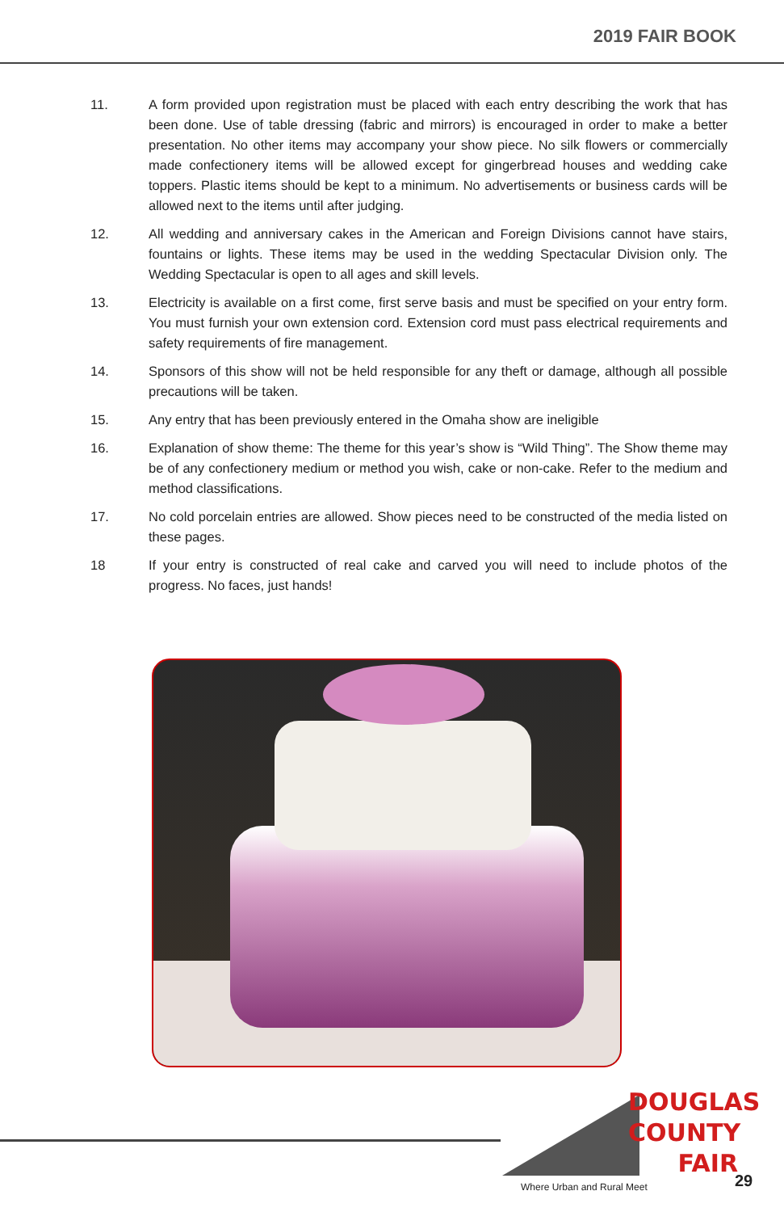2019 FAIR BOOK
11. A form provided upon registration must be placed with each entry describing the work that has been done. Use of table dressing (fabric and mirrors) is encouraged in order to make a better presentation. No other items may accompany your show piece. No silk flowers or commercially made confectionery items will be allowed except for gingerbread houses and wedding cake toppers. Plastic items should be kept to a minimum. No advertisements or business cards will be allowed next to the items until after judging.
12. All wedding and anniversary cakes in the American and Foreign Divisions cannot have stairs, fountains or lights. These items may be used in the wedding Spectacular Division only. The Wedding Spectacular is open to all ages and skill levels.
13. Electricity is available on a first come, first serve basis and must be specified on your entry form. You must furnish your own extension cord. Extension cord must pass electrical requirements and safety requirements of fire management.
14. Sponsors of this show will not be held responsible for any theft or damage, although all possible precautions will be taken.
15. Any entry that has been previously entered in the Omaha show are ineligible
16. Explanation of show theme: The theme for this year’s show is “Wild Thing”. The Show theme may be of any confectionery medium or method you wish, cake or non-cake. Refer to the medium and method classifications.
17. No cold porcelain entries are allowed. Show pieces need to be constructed of the media listed on these pages.
18 If your entry is constructed of real cake and carved you will need to include photos of the progress. No faces, just hands!
DOUGLAS
COUNTY
FAIR
Where Urban and Rural Meet 29